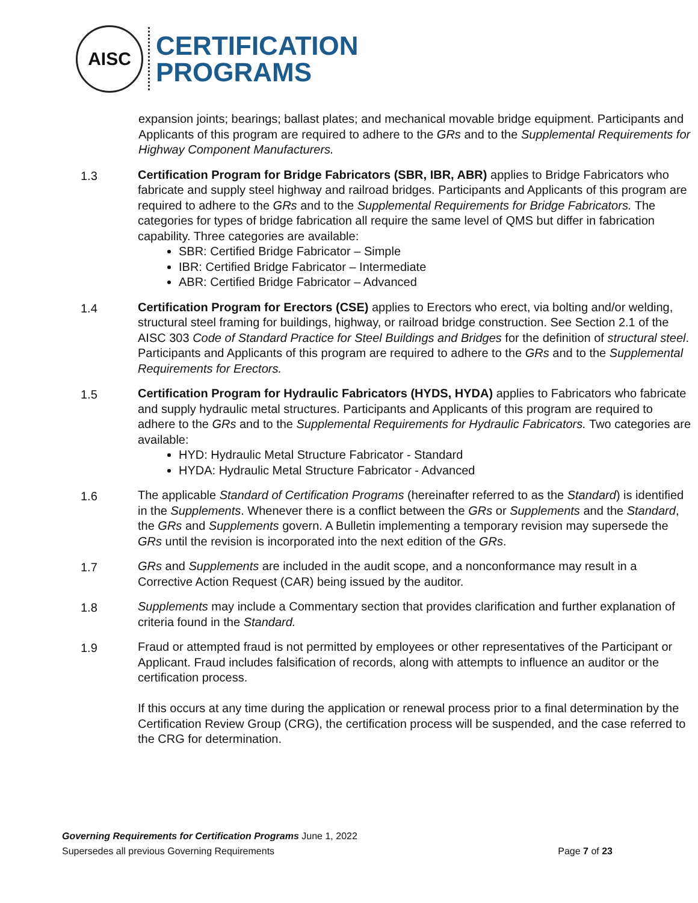AISC
CERTIFICATION
PROGRAMS
expansion joints; bearings; ballast plates; and mechanical movable bridge equipment. Participants and Applicants of this program are required to adhere to the GRs and to the Supplemental Requirements for Highway Component Manufacturers.
1.3 Certification Program for Bridge Fabricators (SBR, IBR, ABR) applies to Bridge Fabricators who fabricate and supply steel highway and railroad bridges. Participants and Applicants of this program are required to adhere to the GRs and to the Supplemental Requirements for Bridge Fabricators. The categories for types of bridge fabrication all require the same level of QMS but differ in fabrication capability. Three categories are available:
SBR: Certified Bridge Fabricator – Simple
IBR: Certified Bridge Fabricator – Intermediate
ABR: Certified Bridge Fabricator – Advanced
1.4 Certification Program for Erectors (CSE) applies to Erectors who erect, via bolting and/or welding, structural steel framing for buildings, highway, or railroad bridge construction. See Section 2.1 of the AISC 303 Code of Standard Practice for Steel Buildings and Bridges for the definition of structural steel. Participants and Applicants of this program are required to adhere to the GRs and to the Supplemental Requirements for Erectors.
1.5 Certification Program for Hydraulic Fabricators (HYDS, HYDA) applies to Fabricators who fabricate and supply hydraulic metal structures. Participants and Applicants of this program are required to adhere to the GRs and to the Supplemental Requirements for Hydraulic Fabricators. Two categories are available:
HYD: Hydraulic Metal Structure Fabricator - Standard
HYDA: Hydraulic Metal Structure Fabricator - Advanced
1.6 The applicable Standard of Certification Programs (hereinafter referred to as the Standard) is identified in the Supplements. Whenever there is a conflict between the GRs or Supplements and the Standard, the GRs and Supplements govern. A Bulletin implementing a temporary revision may supersede the GRs until the revision is incorporated into the next edition of the GRs.
1.7 GRs and Supplements are included in the audit scope, and a nonconformance may result in a Corrective Action Request (CAR) being issued by the auditor.
1.8 Supplements may include a Commentary section that provides clarification and further explanation of criteria found in the Standard.
1.9 Fraud or attempted fraud is not permitted by employees or other representatives of the Participant or Applicant. Fraud includes falsification of records, along with attempts to influence an auditor or the certification process.
If this occurs at any time during the application or renewal process prior to a final determination by the Certification Review Group (CRG), the certification process will be suspended, and the case referred to the CRG for determination.
Governing Requirements for Certification Programs June 1, 2022
Supersedes all previous Governing Requirements Page 7 of 23